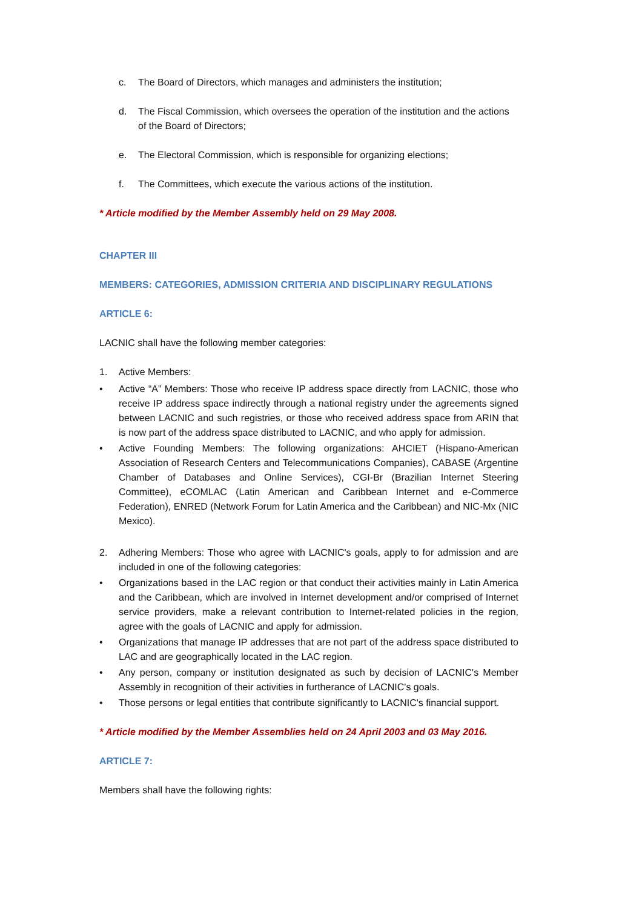c. The Board of Directors, which manages and administers the institution;
d. The Fiscal Commission, which oversees the operation of the institution and the actions of the Board of Directors;
e. The Electoral Commission, which is responsible for organizing elections;
f. The Committees, which execute the various actions of the institution.
* Article modified by the Member Assembly held on 29 May 2008.
CHAPTER III
MEMBERS: CATEGORIES, ADMISSION CRITERIA AND DISCIPLINARY REGULATIONS
ARTICLE 6:
LACNIC shall have the following member categories:
1. Active Members:
• Active “A” Members: Those who receive IP address space directly from LACNIC, those who receive IP address space indirectly through a national registry under the agreements signed between LACNIC and such registries, or those who received address space from ARIN that is now part of the address space distributed to LACNIC, and who apply for admission.
• Active Founding Members: The following organizations: AHCIET (Hispano-American Association of Research Centers and Telecommunications Companies), CABASE (Argentine Chamber of Databases and Online Services), CGI-Br (Brazilian Internet Steering Committee), eCOMLAC (Latin American and Caribbean Internet and e-Commerce Federation), ENRED (Network Forum for Latin America and the Caribbean) and NIC-Mx (NIC Mexico).
2. Adhering Members: Those who agree with LACNIC's goals, apply to for admission and are included in one of the following categories:
• Organizations based in the LAC region or that conduct their activities mainly in Latin America and the Caribbean, which are involved in Internet development and/or comprised of Internet service providers, make a relevant contribution to Internet-related policies in the region, agree with the goals of LACNIC and apply for admission.
• Organizations that manage IP addresses that are not part of the address space distributed to LAC and are geographically located in the LAC region.
• Any person, company or institution designated as such by decision of LACNIC's Member Assembly in recognition of their activities in furtherance of LACNIC's goals.
• Those persons or legal entities that contribute significantly to LACNIC's financial support.
* Article modified by the Member Assemblies held on 24 April 2003 and 03 May 2016.
ARTICLE 7:
Members shall have the following rights: